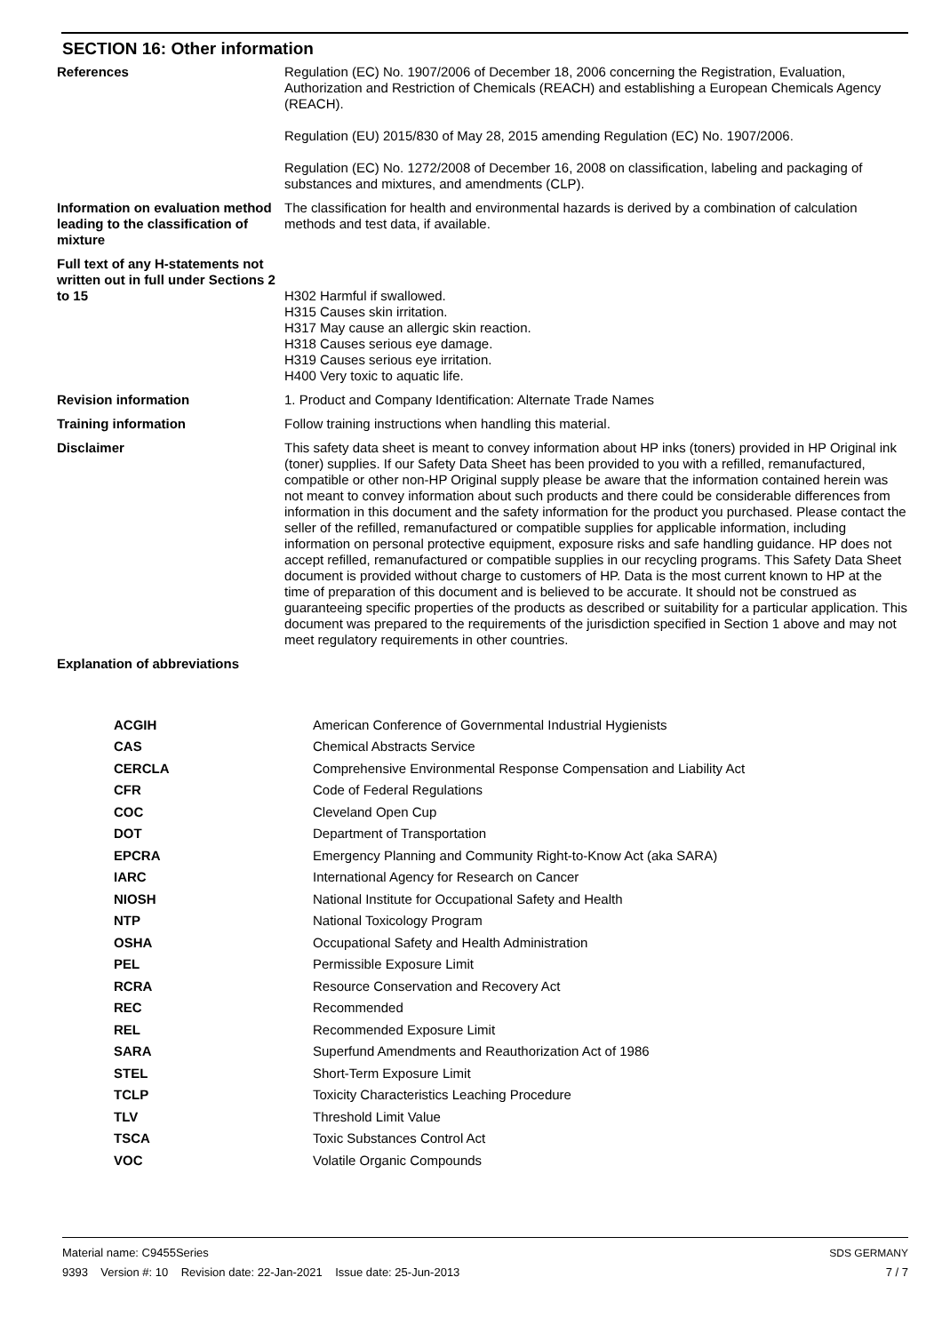SECTION 16: Other information
| References | Regulation (EC) No. 1907/2006 of December 18, 2006 concerning the Registration, Evaluation, Authorization and Restriction of Chemicals (REACH) and establishing a European Chemicals Agency (REACH). Regulation (EU) 2015/830 of May 28, 2015 amending Regulation (EC) No. 1907/2006. Regulation (EC) No. 1272/2008 of December 16, 2008 on classification, labeling and packaging of substances and mixtures, and amendments (CLP). |
| Information on evaluation method leading to the classification of mixture | The classification for health and environmental hazards is derived by a combination of calculation methods and test data, if available. |
| Full text of any H-statements not written out in full under Sections 2 to 15 | H302 Harmful if swallowed. H315 Causes skin irritation. H317 May cause an allergic skin reaction. H318 Causes serious eye damage. H319 Causes serious eye irritation. H400 Very toxic to aquatic life. |
| Revision information | 1. Product and Company Identification: Alternate Trade Names |
| Training information | Follow training instructions when handling this material. |
| Disclaimer | This safety data sheet is meant to convey information about HP inks (toners) provided in HP Original ink (toner) supplies. If our Safety Data Sheet has been provided to you with a refilled, remanufactured, compatible or other non-HP Original supply please be aware that the information contained herein was not meant to convey information about such products and there could be considerable differences from information in this document and the safety information for the product you purchased. Please contact the seller of the refilled, remanufactured or compatible supplies for applicable information, including information on personal protective equipment, exposure risks and safe handling guidance. HP does not accept refilled, remanufactured or compatible supplies in our recycling programs. This Safety Data Sheet document is provided without charge to customers of HP. Data is the most current known to HP at the time of preparation of this document and is believed to be accurate. It should not be construed as guaranteeing specific properties of the products as described or suitability for a particular application. This document was prepared to the requirements of the jurisdiction specified in Section 1 above and may not meet regulatory requirements in other countries. |
| Explanation of abbreviations | |
| ACGIH | American Conference of Governmental Industrial Hygienists |
| CAS | Chemical Abstracts Service |
| CERCLA | Comprehensive Environmental Response Compensation and Liability Act |
| CFR | Code of Federal Regulations |
| COC | Cleveland Open Cup |
| DOT | Department of Transportation |
| EPCRA | Emergency Planning and Community Right-to-Know Act (aka SARA) |
| IARC | International Agency for Research on Cancer |
| NIOSH | National Institute for Occupational Safety and Health |
| NTP | National Toxicology Program |
| OSHA | Occupational Safety and Health Administration |
| PEL | Permissible Exposure Limit |
| RCRA | Resource Conservation and Recovery Act |
| REC | Recommended |
| REL | Recommended Exposure Limit |
| SARA | Superfund Amendments and Reauthorization Act of 1986 |
| STEL | Short-Term Exposure Limit |
| TCLP | Toxicity Characteristics Leaching Procedure |
| TLV | Threshold Limit Value |
| TSCA | Toxic Substances Control Act |
| VOC | Volatile Organic Compounds |
Material name: C9455Series
9393 Version #: 10 Revision date: 22-Jan-2021 Issue date: 25-Jun-2013
SDS GERMANY
7 / 7